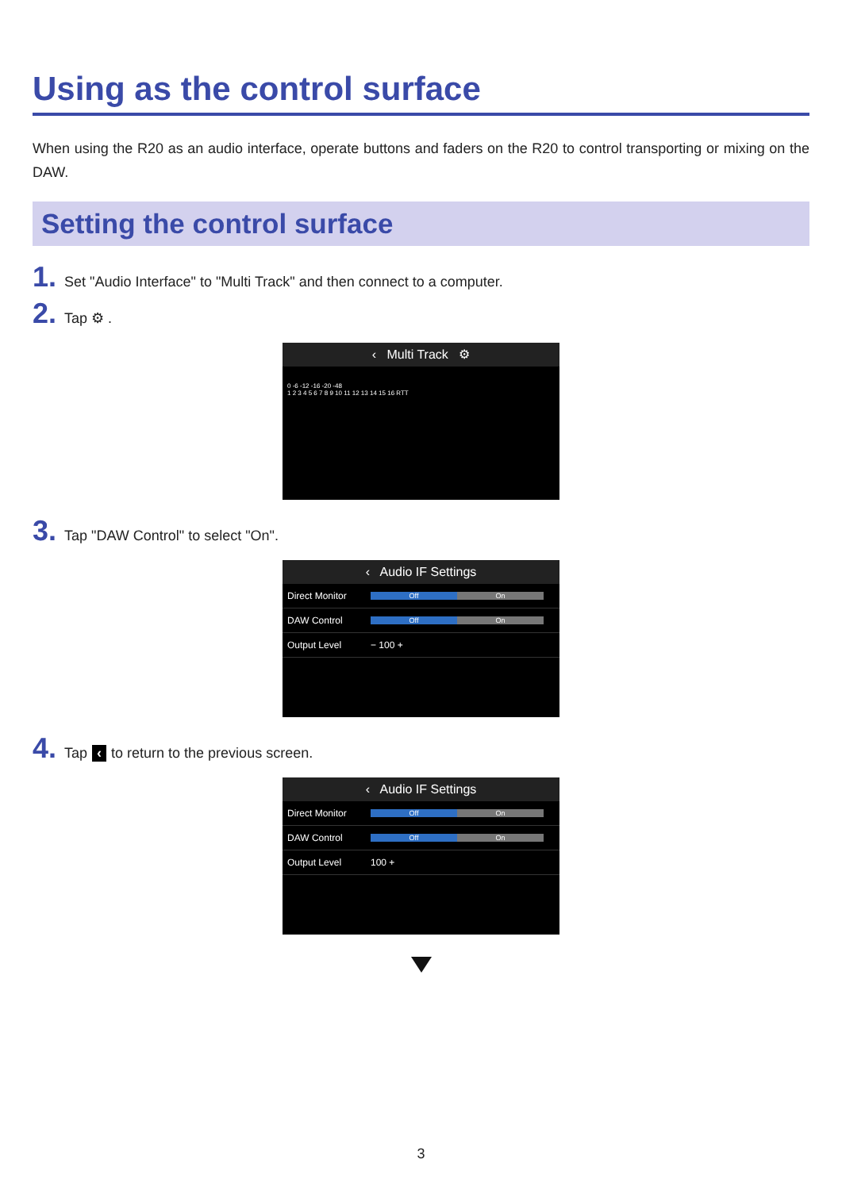Using as the control surface
When using the R20 as an audio interface, operate buttons and faders on the R20 to control transporting or mixing on the DAW.
Setting the control surface
1. Set "Audio Interface" to "Multi Track" and then connect to a computer.
2. Tap ⚙ .
‹ Multi Track ⚙
0 -6 -12 -16 -20 -48
1 2 3 4 5 6 7 8 9 10 11 12 13 14 15 16 RTT
3. Tap "DAW Control" to select "On".
‹ Audio IF Settings
Direct Monitor
Off On
DAW Control
Off On
Output Level − 100 +
4. Tap ‹ to return to the previous screen.
‹ Audio IF Settings
Direct Monitor
Off On
DAW Control
Off On
Output Level 100 +
3